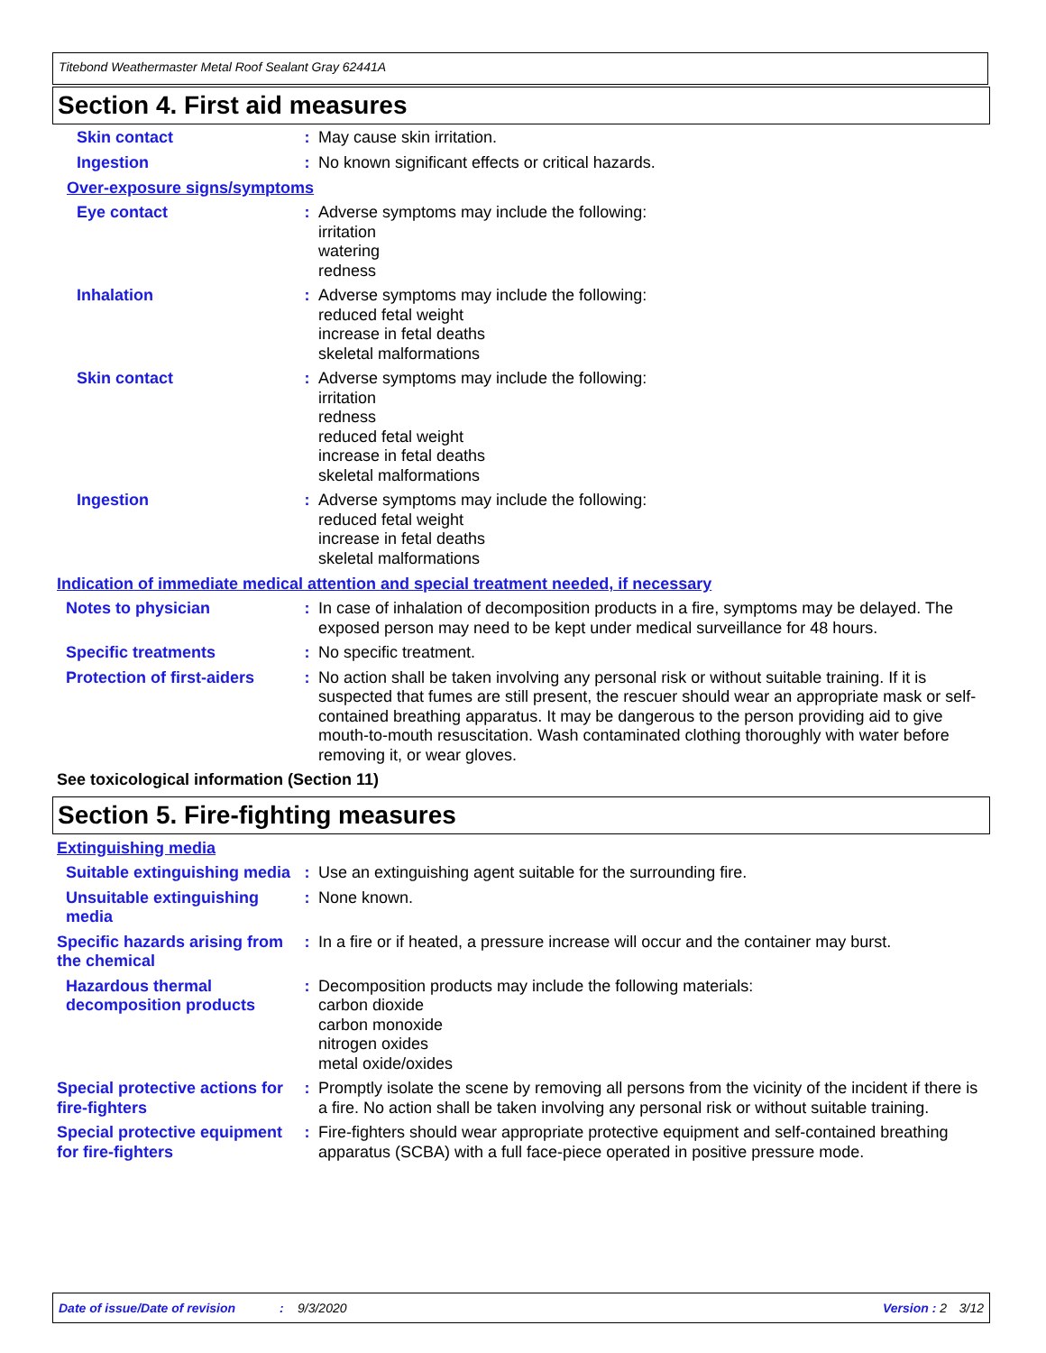Titebond Weathermaster Metal Roof Sealant Gray 62441A
Section 4. First aid measures
Skin contact : May cause skin irritation.
Ingestion : No known significant effects or critical hazards.
Over-exposure signs/symptoms
Eye contact : Adverse symptoms may include the following:
irritation
watering
redness
Inhalation : Adverse symptoms may include the following:
reduced fetal weight
increase in fetal deaths
skeletal malformations
Skin contact : Adverse symptoms may include the following:
irritation
redness
reduced fetal weight
increase in fetal deaths
skeletal malformations
Ingestion : Adverse symptoms may include the following:
reduced fetal weight
increase in fetal deaths
skeletal malformations
Indication of immediate medical attention and special treatment needed, if necessary
Notes to physician : In case of inhalation of decomposition products in a fire, symptoms may be delayed. The exposed person may need to be kept under medical surveillance for 48 hours.
Specific treatments : No specific treatment.
Protection of first-aiders
: No action shall be taken involving any personal risk or without suitable training. If it is suspected that fumes are still present, the rescuer should wear an appropriate mask or self-contained breathing apparatus. It may be dangerous to the person providing aid to give mouth-to-mouth resuscitation. Wash contaminated clothing thoroughly with water before removing it, or wear gloves.
See toxicological information (Section 11)
Section 5. Fire-fighting measures
Extinguishing media
Suitable extinguishing media
: Use an extinguishing agent suitable for the surrounding fire.
Unsuitable extinguishing media
: None known.
Specific hazards arising from the chemical
: In a fire or if heated, a pressure increase will occur and the container may burst.
Hazardous thermal decomposition products
: Decomposition products may include the following materials:
carbon dioxide
carbon monoxide
nitrogen oxides
metal oxide/oxides
Special protective actions for fire-fighters
: Promptly isolate the scene by removing all persons from the vicinity of the incident if there is a fire. No action shall be taken involving any personal risk or without suitable training.
Special protective equipment for fire-fighters
: Fire-fighters should wear appropriate protective equipment and self-contained breathing apparatus (SCBA) with a full face-piece operated in positive pressure mode.
Date of issue/Date of revision: 9/3/2020 Version : 2 3/12